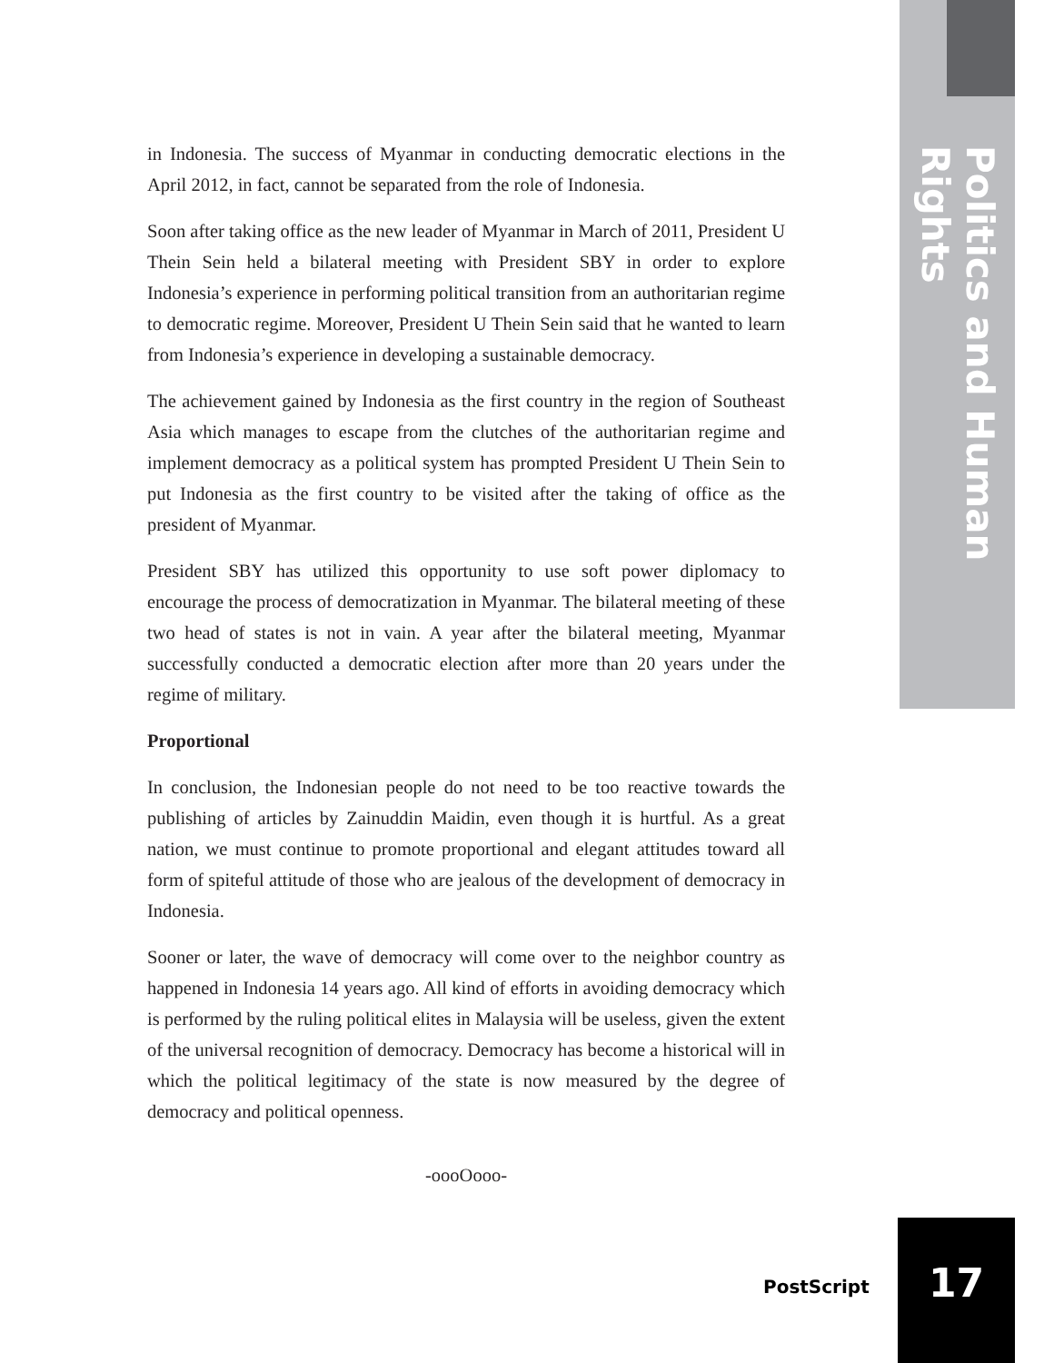Politics and Human Rights
in Indonesia. The success of Myanmar in conducting democratic elections in the April 2012, in fact, cannot be separated from the role of Indonesia.
Soon after taking office as the new leader of Myanmar in March of 2011, President U Thein Sein held a bilateral meeting with President SBY in order to explore Indonesia’s experience in performing political transition from an authoritarian regime to democratic regime. Moreover, President U Thein Sein said that he wanted to learn from Indonesia’s experience in developing a sustainable democracy.
The achievement gained by Indonesia as the first country in the region of Southeast Asia which manages to escape from the clutches of the authoritarian regime and implement democracy as a political system has prompted President U Thein Sein to put Indonesia as the first country to be visited after the taking of office as the president of Myanmar.
President SBY has utilized this opportunity to use soft power diplomacy to encourage the process of democratization in Myanmar. The bilateral meeting of these two head of states is not in vain. A year after the bilateral meeting, Myanmar successfully conducted a democratic election after more than 20 years under the regime of military.
Proportional
In conclusion, the Indonesian people do not need to be too reactive towards the publishing of articles by Zainuddin Maidin, even though it is hurtful. As a great nation, we must continue to promote proportional and elegant attitudes toward all form of spiteful attitude of those who are jealous of the development of democracy in Indonesia.
Sooner or later, the wave of democracy will come over to the neighbor country as happened in Indonesia 14 years ago. All kind of efforts in avoiding democracy which is performed by the ruling political elites in Malaysia will be useless, given the extent of the universal recognition of democracy. Democracy has become a historical will in which the political legitimacy of the state is now measured by the degree of democracy and political openness.
-oooOooo-
PostScript
17